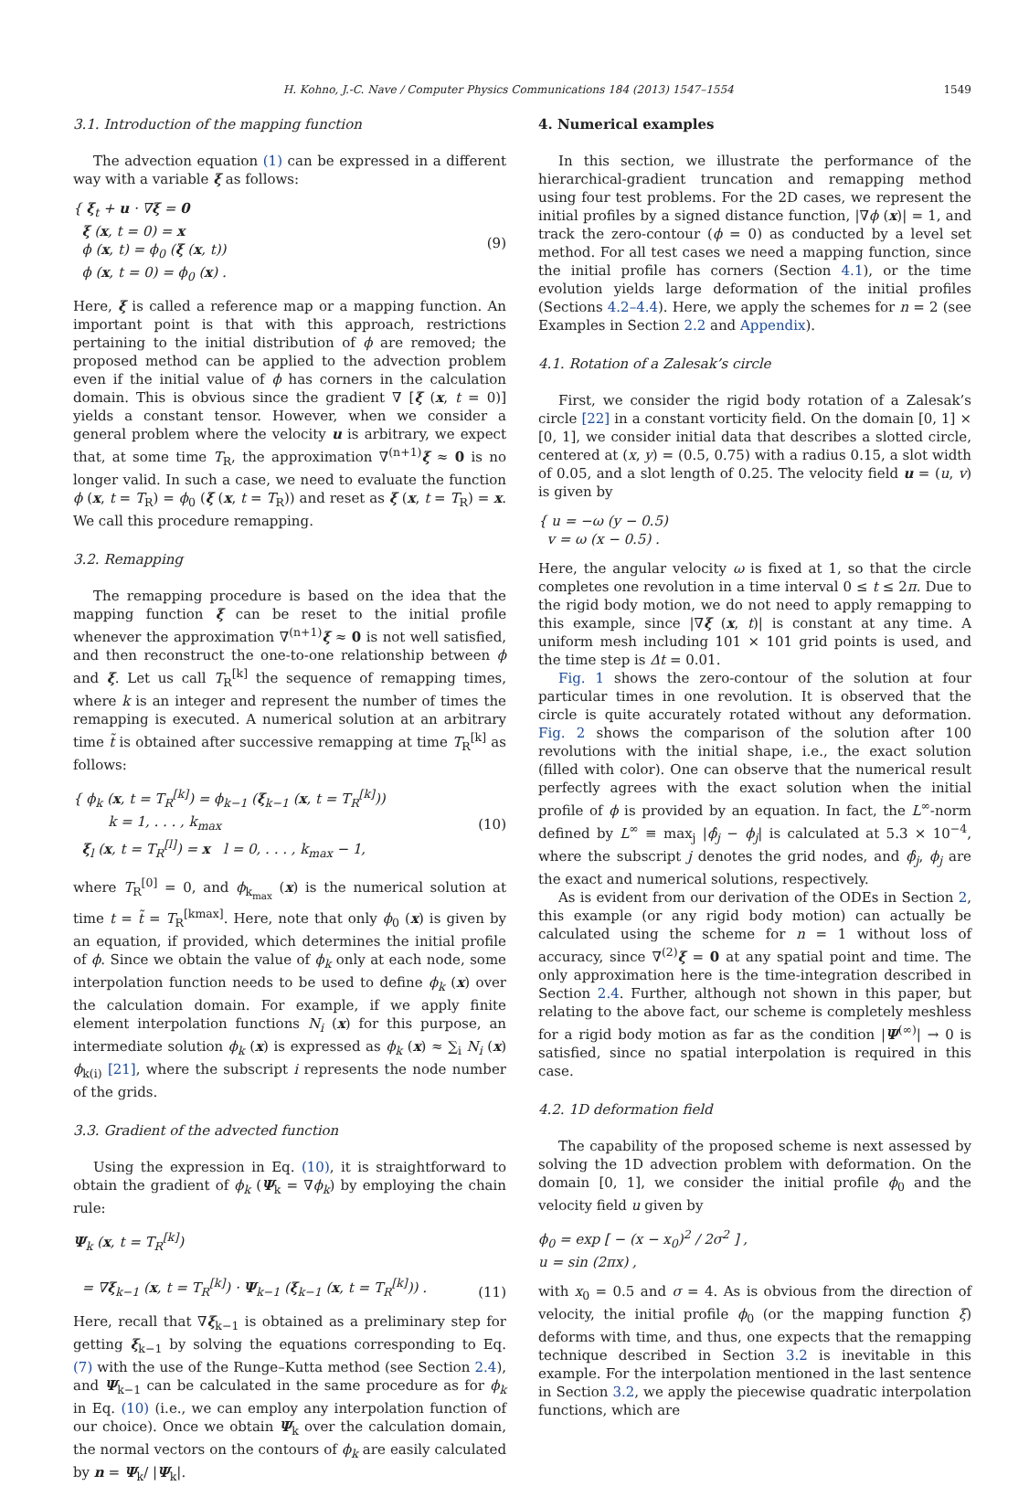H. Kohno, J.-C. Nave / Computer Physics Communications 184 (2013) 1547–1554 1549
3.1. Introduction of the mapping function
The advection equation (1) can be expressed in a different way with a variable ξ as follows:
{ ξ<sub>t</sub> + u · ∇ξ = 0
ξ (x, t = 0) = x
ϕ (x, t) = ϕ<sub>0</sub> (ξ (x, t))
ϕ (x, t = 0) = ϕ<sub>0</sub> (x) .
(9)
Here, ξ is called a reference map or a mapping function. An important point is that with this approach, restrictions pertaining to the initial distribution of ϕ are removed; the proposed method can be applied to the advection problem even if the initial value of ϕ has corners in the calculation domain. This is obvious since the gradient ∇ [ξ (x, t = 0)] yields a constant tensor. However, when we consider a general problem where the velocity u is arbitrary, we expect that, at some time T<sub>R</sub>, the approximation ∇<sup>(n+1)</sup>ξ ≈ 0 is no longer valid. In such a case, we need to evaluate the function ϕ (x, t = T<sub>R</sub>) = ϕ<sub>0</sub> (ξ (x, t = T<sub>R</sub>)) and reset as ξ (x, t = T<sub>R</sub>) = x. We call this procedure remapping.
3.2. Remapping
The remapping procedure is based on the idea that the mapping function ξ can be reset to the initial profile whenever the approximation ∇<sup>(n+1)</sup>ξ ≈ 0 is not well satisfied, and then reconstruct the one-to-one relationship between ϕ and ξ. Let us call T<sub>R</sub><sup>[k]</sup> the sequence of remapping times, where k is an integer and represent the number of times the remapping is executed. A numerical solution at an arbitrary time t̃ is obtained after successive remapping at time T<sub>R</sub><sup>[k]</sup> as follows:
{ ϕ<sub>k</sub> (x, t = T<sub>R</sub><sup>[k]</sup>) = ϕ<sub>k−1</sub> (ξ<sub>k−1</sub> (x, t = T<sub>R</sub><sup>[k]</sup>))
k = 1, . . . , k<sub>max</sub>
ξ<sub>l</sub> (x, t = T<sub>R</sub><sup>[l]</sup>) = x l = 0, . . . , k<sub>max</sub> − 1,
(10)
where T<sub>R</sub><sup>[0]</sup> = 0, and ϕ<sub>k<sub>max</sub></sub> (x) is the numerical solution at time t = t̃ = T<sub>R</sub><sup>[kmax]</sup>. Here, note that only ϕ<sub>0</sub> (x) is given by an equation, if provided, which determines the initial profile of ϕ. Since we obtain the value of ϕ<sub>k</sub> only at each node, some interpolation function needs to be used to define ϕ<sub>k</sub> (x) over the calculation domain. For example, if we apply finite element interpolation functions N<sub>i</sub> (x) for this purpose, an intermediate solution ϕ<sub>k</sub> (x) is expressed as ϕ<sub>k</sub> (x) ≈ ∑<sub>i</sub> N<sub>i</sub> (x) ϕ<sub>k(i)</sub> [21], where the subscript i represents the node number of the grids.
3.3. Gradient of the advected function
Using the expression in Eq. (10), it is straightforward to obtain the gradient of ϕ<sub>k</sub> (Ψ<sub>k</sub> = ∇ϕ<sub>k</sub>) by employing the chain rule:
Ψ<sub>k</sub> (x, t = T<sub>R</sub><sup>[k]</sup>)
= ∇ξ<sub>k−1</sub> (x, t = T<sub>R</sub><sup>[k]</sup>) · Ψ<sub>k−1</sub> (ξ<sub>k−1</sub> (x, t = T<sub>R</sub><sup>[k]</sup>)) .
(11)
Here, recall that ∇ξ<sub>k−1</sub> is obtained as a preliminary step for getting ξ<sub>k−1</sub> by solving the equations corresponding to Eq. (7) with the use of the Runge–Kutta method (see Section 2.4), and Ψ<sub>k−1</sub> can be calculated in the same procedure as for ϕ<sub>k</sub> in Eq. (10) (i.e., we can employ any interpolation function of our choice). Once we obtain Ψ<sub>k</sub> over the calculation domain, the normal vectors on the contours of ϕ<sub>k</sub> are easily calculated by n = Ψ<sub>k</sub>/ |Ψ<sub>k</sub>|.
4. Numerical examples
In this section, we illustrate the performance of the hierarchical-gradient truncation and remapping method using four test problems. For the 2D cases, we represent the initial profiles by a signed distance function, |∇ϕ (x)| = 1, and track the zero-contour (ϕ = 0) as conducted by a level set method. For all test cases we need a mapping function, since the initial profile has corners (Section 4.1), or the time evolution yields large deformation of the initial profiles (Sections 4.2–4.4). Here, we apply the schemes for n = 2 (see Examples in Section 2.2 and Appendix).
4.1. Rotation of a Zalesak’s circle
First, we consider the rigid body rotation of a Zalesak’s circle [22] in a constant vorticity field. On the domain [0, 1] × [0, 1], we consider initial data that describes a slotted circle, centered at (x, y) = (0.5, 0.75) with a radius 0.15, a slot width of 0.05, and a slot length of 0.25. The velocity field u = (u, v) is given by
{ u = −ω (y − 0.5)
v = ω (x − 0.5) .
Here, the angular velocity ω is fixed at 1, so that the circle completes one revolution in a time interval 0 ≤ t ≤ 2π. Due to the rigid body motion, we do not need to apply remapping to this example, since |∇ξ (x, t)| is constant at any time. A uniform mesh including 101 × 101 grid points is used, and the time step is Δt = 0.01.
Fig. 1 shows the zero-contour of the solution at four particular times in one revolution. It is observed that the circle is quite accurately rotated without any deformation. Fig. 2 shows the comparison of the solution after 100 revolutions with the initial shape, i.e., the exact solution (filled with color). One can observe that the numerical result perfectly agrees with the exact solution when the initial profile of ϕ is provided by an equation. In fact, the L<sup>∞</sup>-norm defined by L<sup>∞</sup> ≡ max<sub>j</sub> |ϕ̂<sub>j</sub> − ϕ<sub>j</sub>| is calculated at 5.3 × 10<sup>−4</sup>, where the subscript j denotes the grid nodes, and ϕ̂<sub>j</sub>, ϕ<sub>j</sub> are the exact and numerical solutions, respectively.
As is evident from our derivation of the ODEs in Section 2, this example (or any rigid body motion) can actually be calculated using the scheme for n = 1 without loss of accuracy, since ∇<sup>(2)</sup>ξ = 0 at any spatial point and time. The only approximation here is the time-integration described in Section 2.4. Further, although not shown in this paper, but relating to the above fact, our scheme is completely meshless for a rigid body motion as far as the condition |Ψ<sup>(∞)</sup>| → 0 is satisfied, since no spatial interpolation is required in this case.
4.2. 1D deformation field
The capability of the proposed scheme is next assessed by solving the 1D advection problem with deformation. On the domain [0, 1], we consider the initial profile ϕ<sub>0</sub> and the velocity field u given by
ϕ<sub>0</sub> = exp [ − (x − x<sub>0</sub>)<sup>2</sup> / 2σ<sup>2</sup> ] ,
u = sin (2πx) ,
with x<sub>0</sub> = 0.5 and σ = 4. As is obvious from the direction of velocity, the initial profile ϕ<sub>0</sub> (or the mapping function ξ) deforms with time, and thus, one expects that the remapping technique described in Section 3.2 is inevitable in this example. For the interpolation mentioned in the last sentence in Section 3.2, we apply the piecewise quadratic interpolation functions, which are